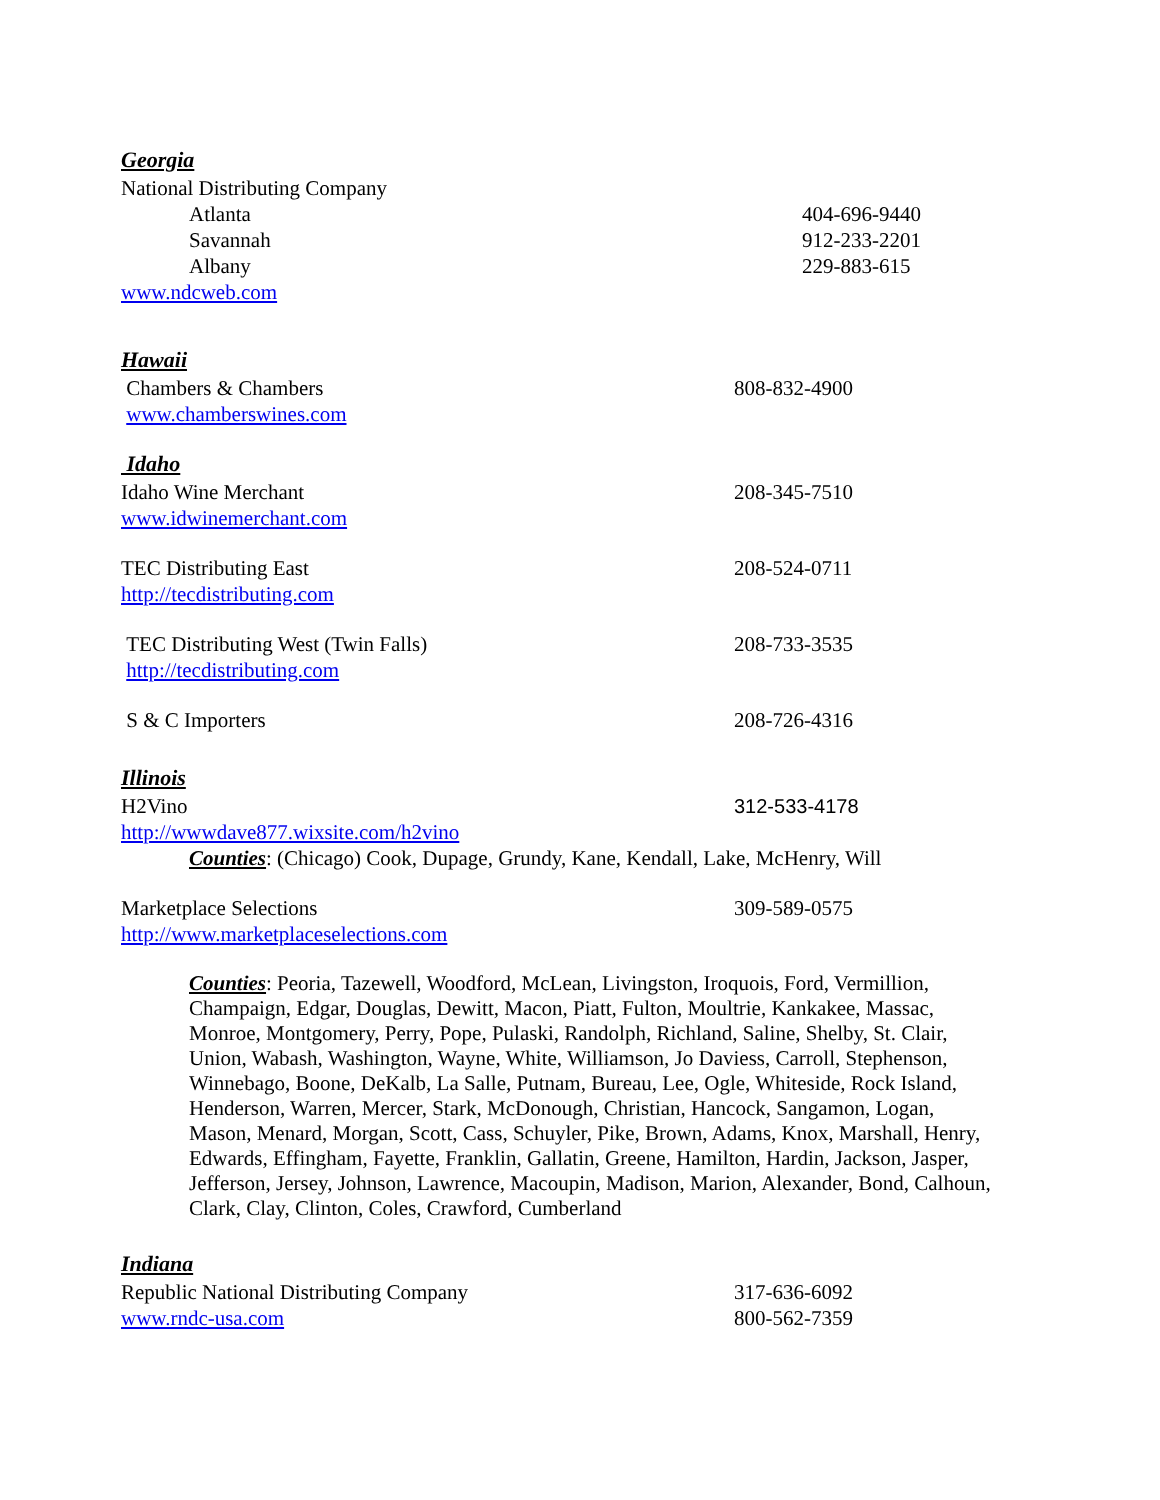Georgia
National Distributing Company
Atlanta 404-696-9440
Savannah 912-233-2201
Albany 229-883-615
www.ndcweb.com
Hawaii
Chambers & Chambers 808-832-4900
www.chamberswines.com
Idaho
Idaho Wine Merchant 208-345-7510
www.idwinemerchant.com
TEC Distributing East 208-524-0711
http://tecdistributing.com
TEC Distributing West (Twin Falls) 208-733-3535
http://tecdistributing.com
S & C Importers 208-726-4316
Illinois
H2Vino 312-533-4178
http://wwwdave877.wixsite.com/h2vino
Counties: (Chicago) Cook, Dupage, Grundy, Kane, Kendall, Lake, McHenry, Will
Marketplace Selections 309-589-0575
http://www.marketplaceselections.com
Counties: Peoria, Tazewell, Woodford, McLean, Livingston, Iroquois, Ford, Vermillion, Champaign, Edgar, Douglas, Dewitt, Macon, Piatt, Fulton, Moultrie, Kankakee, Massac, Monroe, Montgomery, Perry, Pope, Pulaski, Randolph, Richland, Saline, Shelby, St. Clair, Union, Wabash, Washington, Wayne, White, Williamson, Jo Daviess, Carroll, Stephenson, Winnebago, Boone, DeKalb, La Salle, Putnam, Bureau, Lee, Ogle, Whiteside, Rock Island, Henderson, Warren, Mercer, Stark, McDonough, Christian, Hancock, Sangamon, Logan, Mason, Menard, Morgan, Scott, Cass, Schuyler, Pike, Brown, Adams, Knox, Marshall, Henry, Edwards, Effingham, Fayette, Franklin, Gallatin, Greene, Hamilton, Hardin, Jackson, Jasper, Jefferson, Jersey, Johnson, Lawrence, Macoupin, Madison, Marion, Alexander, Bond, Calhoun, Clark, Clay, Clinton, Coles, Crawford, Cumberland
Indiana
Republic National Distributing Company 317-636-6092
www.rndc-usa.com 800-562-7359